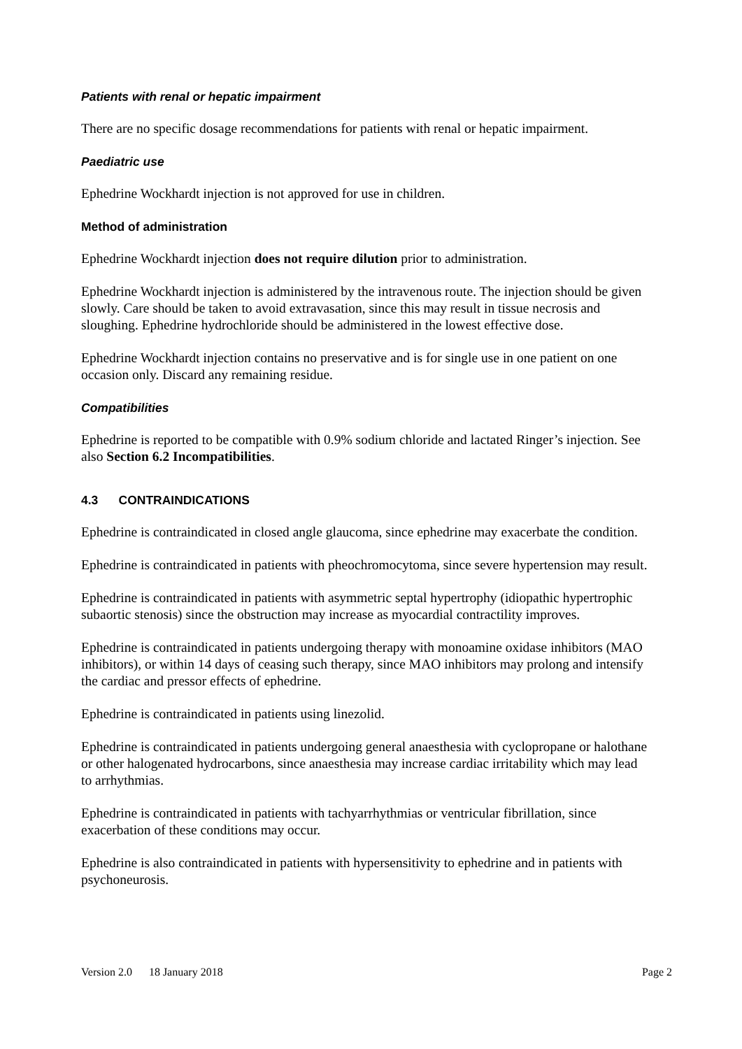Patients with renal or hepatic impairment
There are no specific dosage recommendations for patients with renal or hepatic impairment.
Paediatric use
Ephedrine Wockhardt injection is not approved for use in children.
Method of administration
Ephedrine Wockhardt injection does not require dilution prior to administration.
Ephedrine Wockhardt injection is administered by the intravenous route. The injection should be given slowly. Care should be taken to avoid extravasation, since this may result in tissue necrosis and sloughing. Ephedrine hydrochloride should be administered in the lowest effective dose.
Ephedrine Wockhardt injection contains no preservative and is for single use in one patient on one occasion only. Discard any remaining residue.
Compatibilities
Ephedrine is reported to be compatible with 0.9% sodium chloride and lactated Ringer’s injection. See also Section 6.2 Incompatibilities.
4.3 CONTRAINDICATIONS
Ephedrine is contraindicated in closed angle glaucoma, since ephedrine may exacerbate the condition.
Ephedrine is contraindicated in patients with pheochromocytoma, since severe hypertension may result.
Ephedrine is contraindicated in patients with asymmetric septal hypertrophy (idiopathic hypertrophic subaortic stenosis) since the obstruction may increase as myocardial contractility improves.
Ephedrine is contraindicated in patients undergoing therapy with monoamine oxidase inhibitors (MAO inhibitors), or within 14 days of ceasing such therapy, since MAO inhibitors may prolong and intensify the cardiac and pressor effects of ephedrine.
Ephedrine is contraindicated in patients using linezolid.
Ephedrine is contraindicated in patients undergoing general anaesthesia with cyclopropane or halothane or other halogenated hydrocarbons, since anaesthesia may increase cardiac irritability which may lead to arrhythmias.
Ephedrine is contraindicated in patients with tachyarrhythmias or ventricular fibrillation, since exacerbation of these conditions may occur.
Ephedrine is also contraindicated in patients with hypersensitivity to ephedrine and in patients with psychoneurosis.
Version 2.0 18 January 2018 Page 2